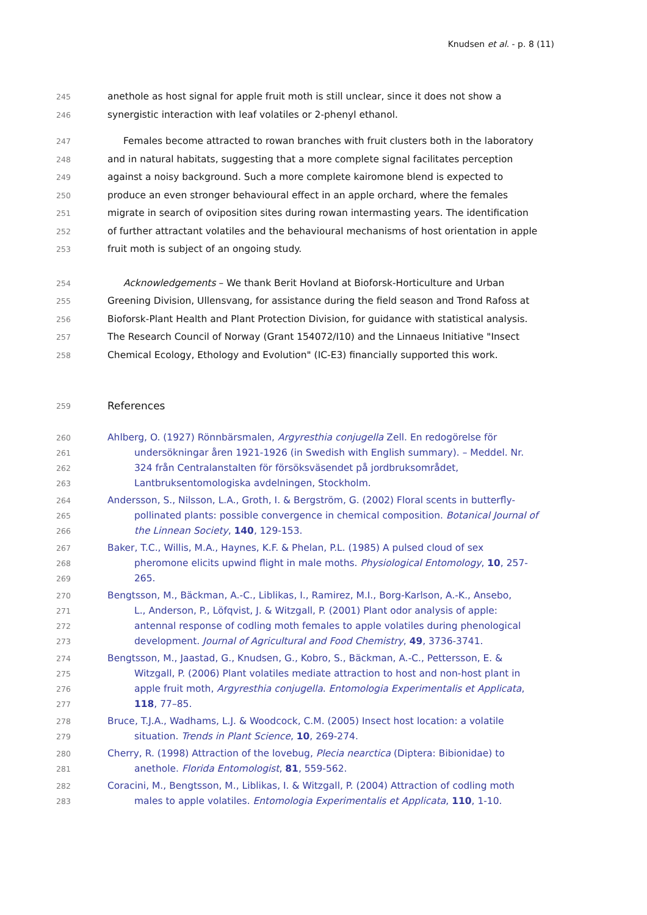Knudsen et al. - p. 8 (11)
245 anethole as host signal for apple fruit moth is still unclear, since it does not show a
246 synergistic interaction with leaf volatiles or 2-phenyl ethanol.
247 Females become attracted to rowan branches with fruit clusters both in the laboratory
248 and in natural habitats, suggesting that a more complete signal facilitates perception
249 against a noisy background. Such a more complete kairomone blend is expected to
250 produce an even stronger behavioural effect in an apple orchard, where the females
251 migrate in search of oviposition sites during rowan intermasting years. The identification
252 of further attractant volatiles and the behavioural mechanisms of host orientation in apple
253 fruit moth is subject of an ongoing study.
254 Acknowledgements – We thank Berit Hovland at Bioforsk-Horticulture and Urban
255 Greening Division, Ullensvang, for assistance during the field season and Trond Rafoss at
256 Bioforsk-Plant Health and Plant Protection Division, for guidance with statistical analysis.
257 The Research Council of Norway (Grant 154072/I10) and the Linnaeus Initiative "Insect
258 Chemical Ecology, Ethology and Evolution" (IC-E3) financially supported this work.
259 References
260 Ahlberg, O. (1927) Rönnbärsmalen, Argyresthia conjugella Zell. En redogörelse för
261 undersökningar åren 1921-1926 (in Swedish with English summary). – Meddel. Nr.
262 324 från Centralanstalten för försöksväsendet på jordbruksområdet,
263 Lantbruksentomologiska avdelningen, Stockholm.
264 Andersson, S., Nilsson, L.A., Groth, I. & Bergström, G. (2002) Floral scents in butterfly-
265 pollinated plants: possible convergence in chemical composition. Botanical Journal of
266 the Linnean Society, 140, 129-153.
267 Baker, T.C., Willis, M.A., Haynes, K.F. & Phelan, P.L. (1985) A pulsed cloud of sex
268 pheromone elicits upwind flight in male moths. Physiological Entomology, 10, 257-
269 265.
270 Bengtsson, M., Bäckman, A.-C., Liblikas, I., Ramirez, M.I., Borg-Karlson, A.-K., Ansebo,
271 L., Anderson, P., Löfqvist, J. & Witzgall, P. (2001) Plant odor analysis of apple:
272 antennal response of codling moth females to apple volatiles during phenological
273 development. Journal of Agricultural and Food Chemistry, 49, 3736-3741.
274 Bengtsson, M., Jaastad, G., Knudsen, G., Kobro, S., Bäckman, A.-C., Pettersson, E. &
275 Witzgall, P. (2006) Plant volatiles mediate attraction to host and non-host plant in
276 apple fruit moth, Argyresthia conjugella. Entomologia Experimentalis et Applicata,
277 118, 77–85.
278 Bruce, T.J.A., Wadhams, L.J. & Woodcock, C.M. (2005) Insect host location: a volatile
279 situation. Trends in Plant Science, 10, 269-274.
280 Cherry, R. (1998) Attraction of the lovebug, Plecia nearctica (Diptera: Bibionidae) to
281 anethole. Florida Entomologist, 81, 559-562.
282 Coracini, M., Bengtsson, M., Liblikas, I. & Witzgall, P. (2004) Attraction of codling moth
283 males to apple volatiles. Entomologia Experimentalis et Applicata, 110, 1-10.